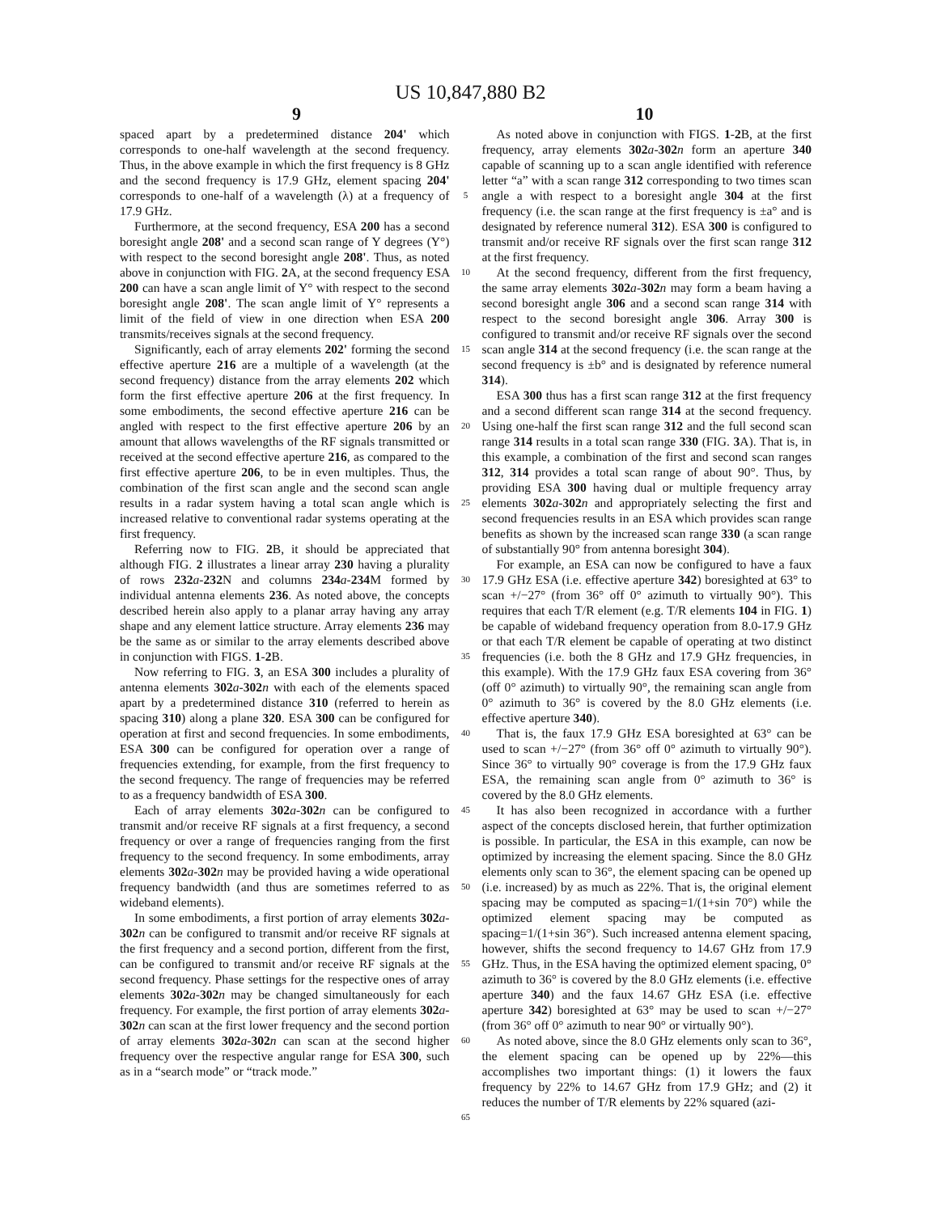US 10,847,880 B2
9 10
spaced apart by a predetermined distance 204' which corresponds to one-half wavelength at the second frequency. Thus, in the above example in which the first frequency is 8 GHz and the second frequency is 17.9 GHz, element spacing 204' corresponds to one-half of a wavelength (λ) at a frequency of 17.9 GHz.
Furthermore, at the second frequency, ESA 200 has a second boresight angle 208' and a second scan range of Y degrees (Y°) with respect to the second boresight angle 208'. Thus, as noted above in conjunction with FIG. 2 A, at the second frequency ESA 200 can have a scan angle limit of Y° with respect to the second boresight angle 208'. The scan angle limit of Y° represents a limit of the field of view in one direction when ESA 200 transmits/receives signals at the second frequency.
Significantly, each of array elements 202' forming the second effective aperture 216 are a multiple of a wavelength (at the second frequency) distance from the array elements 202 which form the first effective aperture 206 at the first frequency. In some embodiments, the second effective aperture 216 can be angled with respect to the first effective aperture 206 by an amount that allows wavelengths of the RF signals transmitted or received at the second effective aperture 216, as compared to the first effective aperture 206, to be in even multiples. Thus, the combination of the first scan angle and the second scan angle results in a radar system having a total scan angle which is increased relative to conventional radar systems operating at the first frequency.
Referring now to FIG. 2 B, it should be appreciated that although FIG. 2 illustrates a linear array 230 having a plurality of rows 232 a-232 N and columns 234 a-234 M formed by individual antenna elements 236. As noted above, the concepts described herein also apply to a planar array having any array shape and any element lattice structure. Array elements 236 may be the same as or similar to the array elements described above in conjunction with FIGS. 1-2 B.
Now referring to FIG. 3, an ESA 300 includes a plurality of antenna elements 302 a-302 n with each of the elements spaced apart by a predetermined distance 310 (referred to herein as spacing 310) along a plane 320. ESA 300 can be configured for operation at first and second frequencies. In some embodiments, ESA 300 can be configured for operation over a range of frequencies extending, for example, from the first frequency to the second frequency. The range of frequencies may be referred to as a frequency bandwidth of ESA 300.
Each of array elements 302 a-302 n can be configured to transmit and/or receive RF signals at a first frequency, a second frequency or over a range of frequencies ranging from the first frequency to the second frequency. In some embodiments, array elements 302 a-302 n may be provided having a wide operational frequency bandwidth (and thus are sometimes referred to as wideband elements).
In some embodiments, a first portion of array elements 302 a-302 n can be configured to transmit and/or receive RF signals at the first frequency and a second portion, different from the first, can be configured to transmit and/or receive RF signals at the second frequency. Phase settings for the respective ones of array elements 302 a-302 n may be changed simultaneously for each frequency. For example, the first portion of array elements 302 a-302 n can scan at the first lower frequency and the second portion of array elements 302 a-302 n can scan at the second higher frequency over the respective angular range for ESA 300, such as in a “search mode” or “track mode.”
5
10
15
20
25
30
35
40
45
50
55
60
65
As noted above in conjunction with FIGS. 1-2 B, at the first frequency, array elements 302 a-302 n form an aperture 340 capable of scanning up to a scan angle identified with reference letter “a” with a scan range 312 corresponding to two times scan angle a with respect to a boresight angle 304 at the first frequency (i.e. the scan range at the first frequency is ±a° and is designated by reference numeral 312). ESA 300 is configured to transmit and/or receive RF signals over the first scan range 312 at the first frequency.
At the second frequency, different from the first frequency, the same array elements 302 a-302 n may form a beam having a second boresight angle 306 and a second scan range 314 with respect to the second boresight angle 306. Array 300 is configured to transmit and/or receive RF signals over the second scan angle 314 at the second frequency (i.e. the scan range at the second frequency is ±b° and is designated by reference numeral 314).
ESA 300 thus has a first scan range 312 at the first frequency and a second different scan range 314 at the second frequency. Using one-half the first scan range 312 and the full second scan range 314 results in a total scan range 330 (FIG. 3 A). That is, in this example, a combination of the first and second scan ranges 312, 314 provides a total scan range of about 90°. Thus, by providing ESA 300 having dual or multiple frequency array elements 302 a-302 n and appropriately selecting the first and second frequencies results in an ESA which provides scan range benefits as shown by the increased scan range 330 (a scan range of substantially 90° from antenna boresight 304).
For example, an ESA can now be configured to have a faux 17.9 GHz ESA (i.e. effective aperture 342) boresighted at 63° to scan +/−27° (from 36° off 0° azimuth to virtually 90°). This requires that each T/R element (e.g. T/R elements 104 in FIG. 1) be capable of wideband frequency operation from 8.0-17.9 GHz or that each T/R element be capable of operating at two distinct frequencies (i.e. both the 8 GHz and 17.9 GHz frequencies, in this example). With the 17.9 GHz faux ESA covering from 36° (off 0° azimuth) to virtually 90°, the remaining scan angle from 0° azimuth to 36° is covered by the 8.0 GHz elements (i.e. effective aperture 340).
That is, the faux 17.9 GHz ESA boresighted at 63° can be used to scan +/−27° (from 36° off 0° azimuth to virtually 90°). Since 36° to virtually 90° coverage is from the 17.9 GHz faux ESA, the remaining scan angle from 0° azimuth to 36° is covered by the 8.0 GHz elements.
It has also been recognized in accordance with a further aspect of the concepts disclosed herein, that further optimization is possible. In particular, the ESA in this example, can now be optimized by increasing the element spacing. Since the 8.0 GHz elements only scan to 36°, the element spacing can be opened up (i.e. increased) by as much as 22%. That is, the original element spacing may be computed as spacing=1/(1+sin 70°) while the optimized element spacing may be computed as spacing=1/(1+sin 36°). Such increased antenna element spacing, however, shifts the second frequency to 14.67 GHz from 17.9 GHz. Thus, in the ESA having the optimized element spacing, 0° azimuth to 36° is covered by the 8.0 GHz elements (i.e. effective aperture 340) and the faux 14.67 GHz ESA (i.e. effective aperture 342) boresighted at 63° may be used to scan +/−27° (from 36° off 0° azimuth to near 90° or virtually 90°).
As noted above, since the 8.0 GHz elements only scan to 36°, the element spacing can be opened up by 22%—this accomplishes two important things: (1) it lowers the faux frequency by 22% to 14.67 GHz from 17.9 GHz; and (2) it reduces the number of T/R elements by 22% squared (azi-